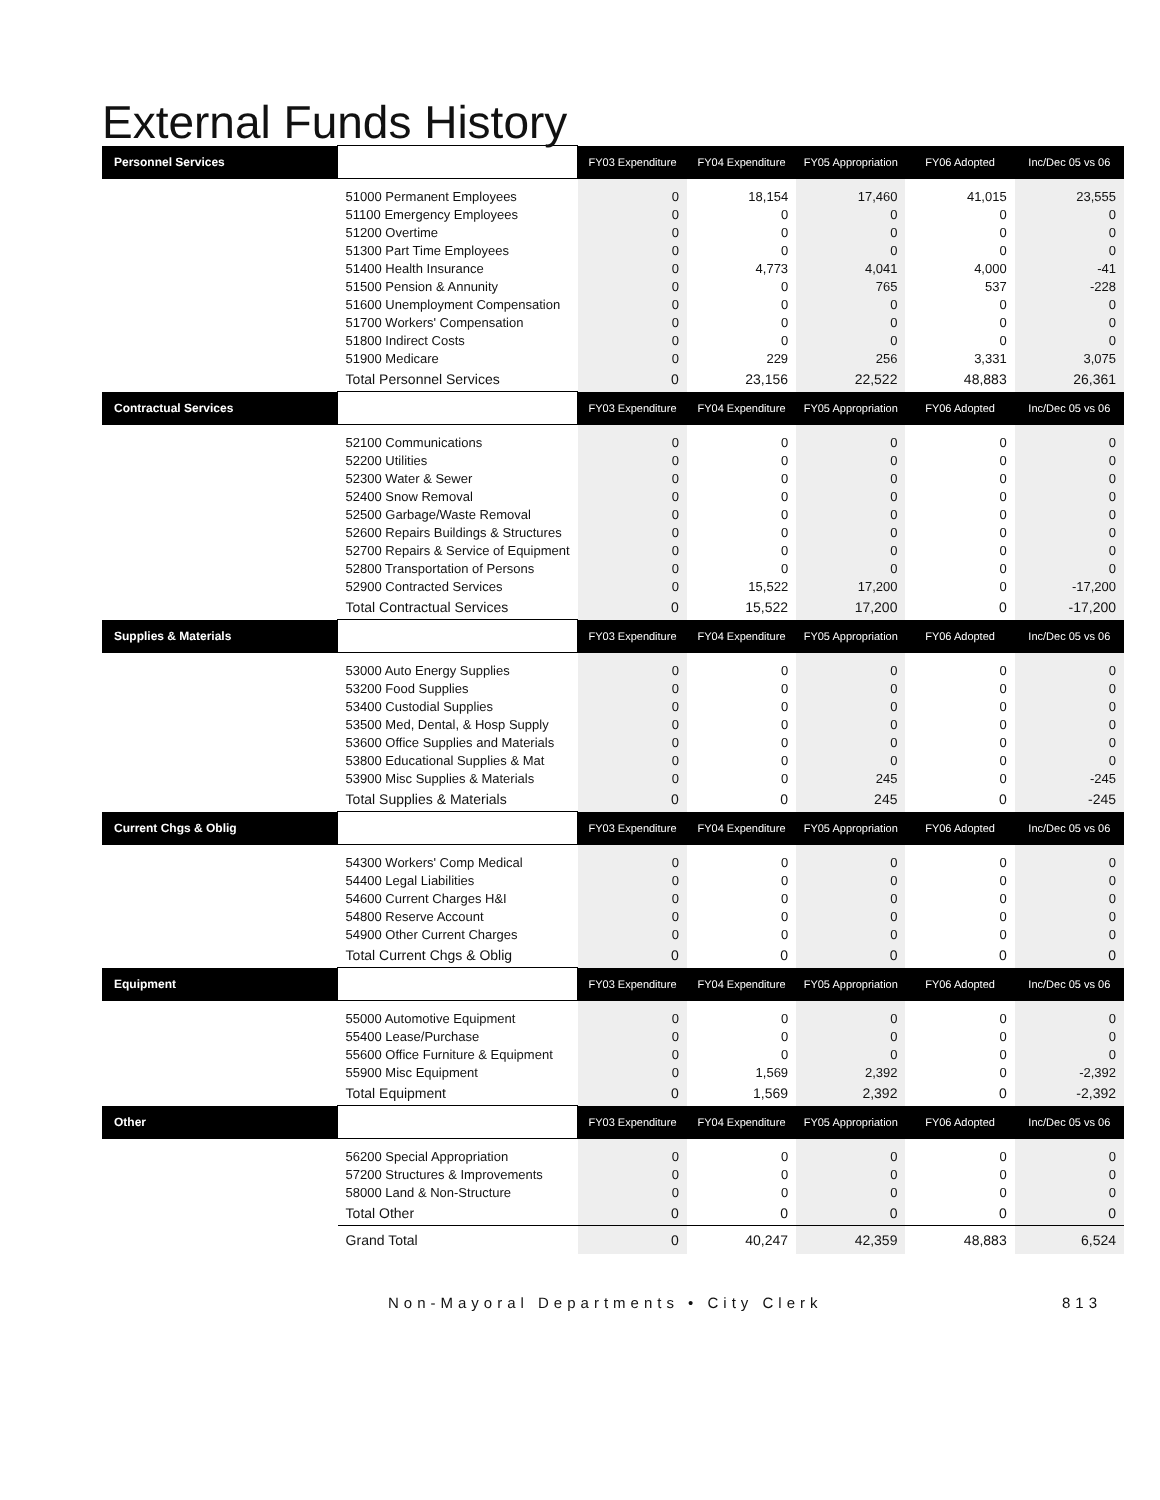External Funds History
| Personnel Services | | FY03 Expenditure | FY04 Expenditure | FY05 Appropriation | FY06 Adopted | Inc/Dec 05 vs 06 |
| --- | --- | --- | --- | --- | --- | --- |
| | 51000 Permanent Employees | 0 | 18,154 | 17,460 | 41,015 | 23,555 |
| | 51100 Emergency Employees | 0 | 0 | 0 | 0 | 0 |
| | 51200 Overtime | 0 | 0 | 0 | 0 | 0 |
| | 51300 Part Time Employees | 0 | 0 | 0 | 0 | 0 |
| | 51400 Health Insurance | 0 | 4,773 | 4,041 | 4,000 | -41 |
| | 51500 Pension & Annunity | 0 | 0 | 765 | 537 | -228 |
| | 51600 Unemployment Compensation | 0 | 0 | 0 | 0 | 0 |
| | 51700 Workers' Compensation | 0 | 0 | 0 | 0 | 0 |
| | 51800 Indirect Costs | 0 | 0 | 0 | 0 | 0 |
| | 51900 Medicare | 0 | 229 | 256 | 3,331 | 3,075 |
| | Total Personnel Services | 0 | 23,156 | 22,522 | 48,883 | 26,361 |
| Contractual Services | | FY03 Expenditure | FY04 Expenditure | FY05 Appropriation | FY06 Adopted | Inc/Dec 05 vs 06 |
| | 52100 Communications | 0 | 0 | 0 | 0 | 0 |
| | 52200 Utilities | 0 | 0 | 0 | 0 | 0 |
| | 52300 Water & Sewer | 0 | 0 | 0 | 0 | 0 |
| | 52400 Snow Removal | 0 | 0 | 0 | 0 | 0 |
| | 52500 Garbage/Waste Removal | 0 | 0 | 0 | 0 | 0 |
| | 52600 Repairs Buildings & Structures | 0 | 0 | 0 | 0 | 0 |
| | 52700 Repairs & Service of Equipment | 0 | 0 | 0 | 0 | 0 |
| | 52800 Transportation of Persons | 0 | 0 | 0 | 0 | 0 |
| | 52900 Contracted Services | 0 | 15,522 | 17,200 | 0 | -17,200 |
| | Total Contractual Services | 0 | 15,522 | 17,200 | 0 | -17,200 |
| Supplies & Materials | | FY03 Expenditure | FY04 Expenditure | FY05 Appropriation | FY06 Adopted | Inc/Dec 05 vs 06 |
| | 53000 Auto Energy Supplies | 0 | 0 | 0 | 0 | 0 |
| | 53200 Food Supplies | 0 | 0 | 0 | 0 | 0 |
| | 53400 Custodial Supplies | 0 | 0 | 0 | 0 | 0 |
| | 53500 Med, Dental, & Hosp Supply | 0 | 0 | 0 | 0 | 0 |
| | 53600 Office Supplies and Materials | 0 | 0 | 0 | 0 | 0 |
| | 53800 Educational Supplies & Mat | 0 | 0 | 0 | 0 | 0 |
| | 53900 Misc Supplies & Materials | 0 | 0 | 245 | 0 | -245 |
| | Total Supplies & Materials | 0 | 0 | 245 | 0 | -245 |
| Current Chgs & Oblig | | FY03 Expenditure | FY04 Expenditure | FY05 Appropriation | FY06 Adopted | Inc/Dec 05 vs 06 |
| | 54300 Workers' Comp Medical | 0 | 0 | 0 | 0 | 0 |
| | 54400 Legal Liabilities | 0 | 0 | 0 | 0 | 0 |
| | 54600 Current Charges H&I | 0 | 0 | 0 | 0 | 0 |
| | 54800 Reserve Account | 0 | 0 | 0 | 0 | 0 |
| | 54900 Other Current Charges | 0 | 0 | 0 | 0 | 0 |
| | Total Current Chgs & Oblig | 0 | 0 | 0 | 0 | 0 |
| Equipment | | FY03 Expenditure | FY04 Expenditure | FY05 Appropriation | FY06 Adopted | Inc/Dec 05 vs 06 |
| | 55000 Automotive Equipment | 0 | 0 | 0 | 0 | 0 |
| | 55400 Lease/Purchase | 0 | 0 | 0 | 0 | 0 |
| | 55600 Office Furniture & Equipment | 0 | 0 | 0 | 0 | 0 |
| | 55900 Misc Equipment | 0 | 1,569 | 2,392 | 0 | -2,392 |
| | Total Equipment | 0 | 1,569 | 2,392 | 0 | -2,392 |
| Other | | FY03 Expenditure | FY04 Expenditure | FY05 Appropriation | FY06 Adopted | Inc/Dec 05 vs 06 |
| | 56200 Special Appropriation | 0 | 0 | 0 | 0 | 0 |
| | 57200 Structures & Improvements | 0 | 0 | 0 | 0 | 0 |
| | 58000 Land & Non-Structure | 0 | 0 | 0 | 0 | 0 |
| | Total Other | 0 | 0 | 0 | 0 | 0 |
| | Grand Total | 0 | 40,247 | 42,359 | 48,883 | 6,524 |
Non-Mayoral Departments • City Clerk 813